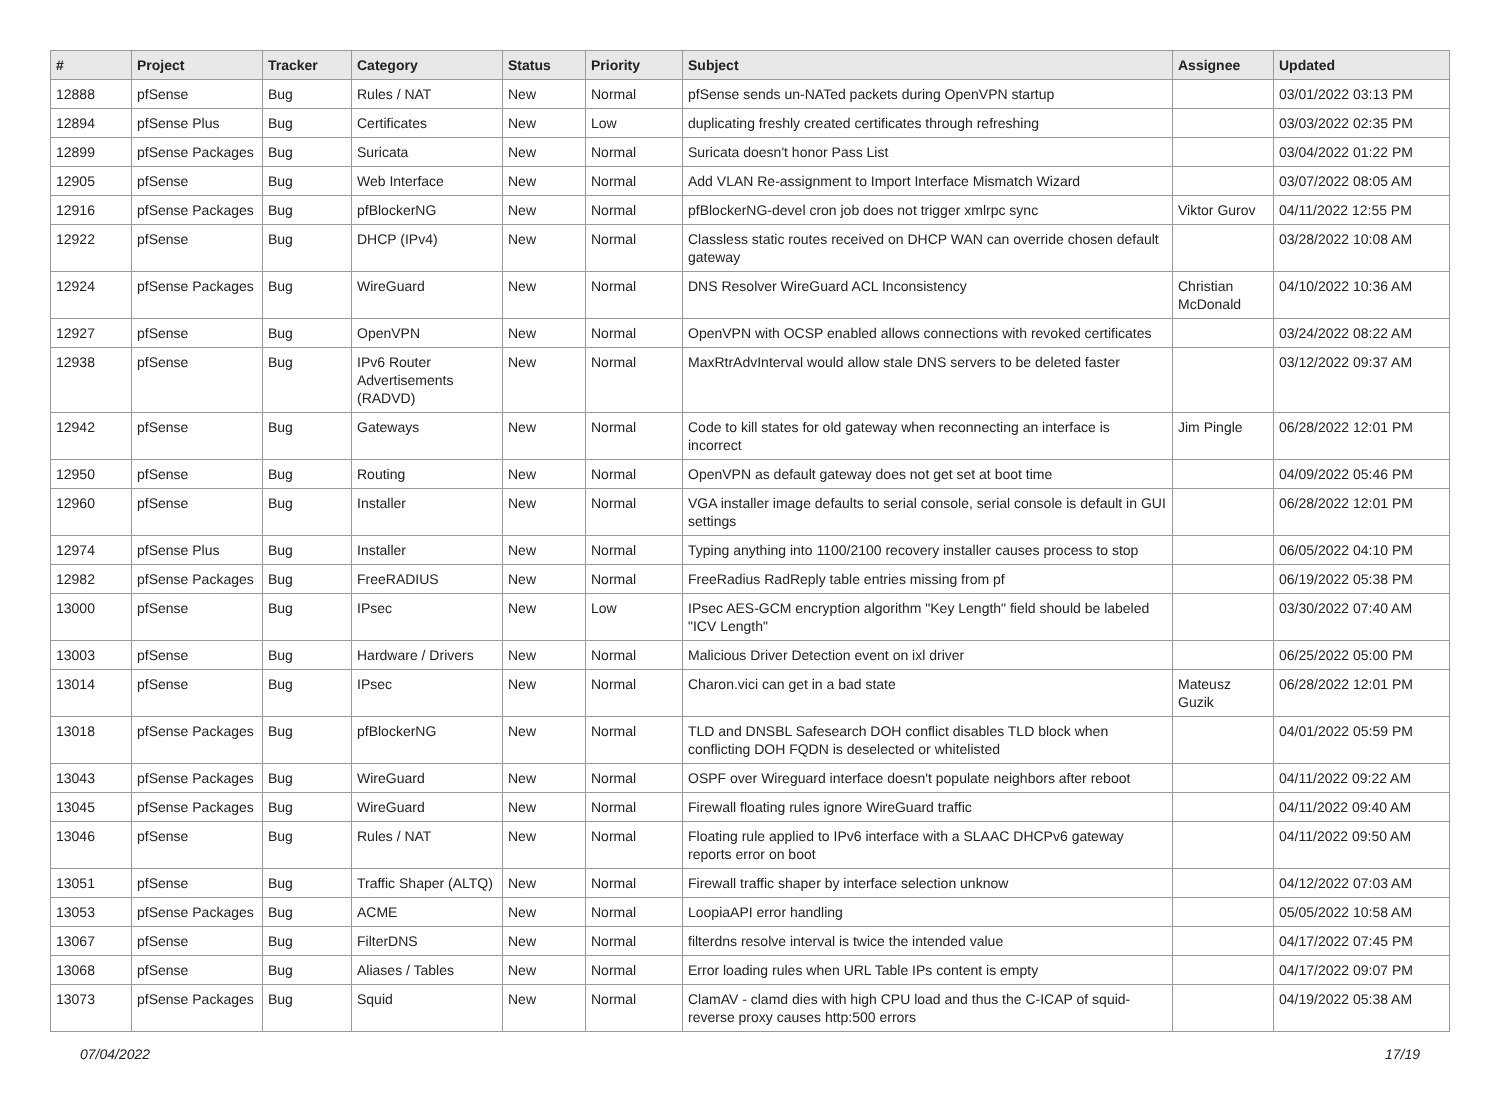| # | Project | Tracker | Category | Status | Priority | Subject | Assignee | Updated |
| --- | --- | --- | --- | --- | --- | --- | --- | --- |
| 12888 | pfSense | Bug | Rules / NAT | New | Normal | pfSense sends un-NATed packets during OpenVPN startup | | 03/01/2022 03:13 PM |
| 12894 | pfSense Plus | Bug | Certificates | New | Low | duplicating freshly created certificates through refreshing | | 03/03/2022 02:35 PM |
| 12899 | pfSense Packages | Bug | Suricata | New | Normal | Suricata doesn't honor Pass List | | 03/04/2022 01:22 PM |
| 12905 | pfSense | Bug | Web Interface | New | Normal | Add VLAN Re-assignment to Import Interface Mismatch Wizard | | 03/07/2022 08:05 AM |
| 12916 | pfSense Packages | Bug | pfBlockerNG | New | Normal | pfBlockerNG-devel cron job does not trigger xmlrpc sync | Viktor Gurov | 04/11/2022 12:55 PM |
| 12922 | pfSense | Bug | DHCP (IPv4) | New | Normal | Classless static routes received on DHCP WAN can override chosen default gateway | | 03/28/2022 10:08 AM |
| 12924 | pfSense Packages | Bug | WireGuard | New | Normal | DNS Resolver WireGuard ACL Inconsistency | Christian McDonald | 04/10/2022 10:36 AM |
| 12927 | pfSense | Bug | OpenVPN | New | Normal | OpenVPN with OCSP enabled allows connections with revoked certificates | | 03/24/2022 08:22 AM |
| 12938 | pfSense | Bug | IPv6 Router Advertisements (RADVD) | New | Normal | MaxRtrAdvInterval would allow stale DNS servers to be deleted faster | | 03/12/2022 09:37 AM |
| 12942 | pfSense | Bug | Gateways | New | Normal | Code to kill states for old gateway when reconnecting an interface is incorrect | Jim Pingle | 06/28/2022 12:01 PM |
| 12950 | pfSense | Bug | Routing | New | Normal | OpenVPN as default gateway does not get set at boot time | | 04/09/2022 05:46 PM |
| 12960 | pfSense | Bug | Installer | New | Normal | VGA installer image defaults to serial console, serial console is default in GUI settings | | 06/28/2022 12:01 PM |
| 12974 | pfSense Plus | Bug | Installer | New | Normal | Typing anything into 1100/2100 recovery installer causes process to stop | | 06/05/2022 04:10 PM |
| 12982 | pfSense Packages | Bug | FreeRADIUS | New | Normal | FreeRadius RadReply table entries missing from pf | | 06/19/2022 05:38 PM |
| 13000 | pfSense | Bug | IPsec | New | Low | IPsec AES-GCM encryption algorithm "Key Length" field should be labeled "ICV Length" | | 03/30/2022 07:40 AM |
| 13003 | pfSense | Bug | Hardware / Drivers | New | Normal | Malicious Driver Detection event on ixl driver | | 06/25/2022 05:00 PM |
| 13014 | pfSense | Bug | IPsec | New | Normal | Charon.vici can get in a bad state | Mateusz Guzik | 06/28/2022 12:01 PM |
| 13018 | pfSense Packages | Bug | pfBlockerNG | New | Normal | TLD and DNSBL Safesearch DOH conflict disables TLD block when conflicting DOH FQDN is deselected or whitelisted | | 04/01/2022 05:59 PM |
| 13043 | pfSense Packages | Bug | WireGuard | New | Normal | OSPF over Wireguard interface doesn't populate neighbors after reboot | | 04/11/2022 09:22 AM |
| 13045 | pfSense Packages | Bug | WireGuard | New | Normal | Firewall floating rules ignore WireGuard traffic | | 04/11/2022 09:40 AM |
| 13046 | pfSense | Bug | Rules / NAT | New | Normal | Floating rule applied to IPv6 interface with a SLAAC DHCPv6 gateway reports error on boot | | 04/11/2022 09:50 AM |
| 13051 | pfSense | Bug | Traffic Shaper (ALTQ) | New | Normal | Firewall traffic shaper by interface selection unknow | | 04/12/2022 07:03 AM |
| 13053 | pfSense Packages | Bug | ACME | New | Normal | LoopiaAPI error handling | | 05/05/2022 10:58 AM |
| 13067 | pfSense | Bug | FilterDNS | New | Normal | filterdns resolve interval is twice the intended value | | 04/17/2022 07:45 PM |
| 13068 | pfSense | Bug | Aliases / Tables | New | Normal | Error loading rules when URL Table IPs content is empty | | 04/17/2022 09:07 PM |
| 13073 | pfSense Packages | Bug | Squid | New | Normal | ClamAV - clamd dies with high CPU load and thus the C-ICAP of squid-reverse proxy causes http:500 errors | | 04/19/2022 05:38 AM |
07/04/2022 17/19